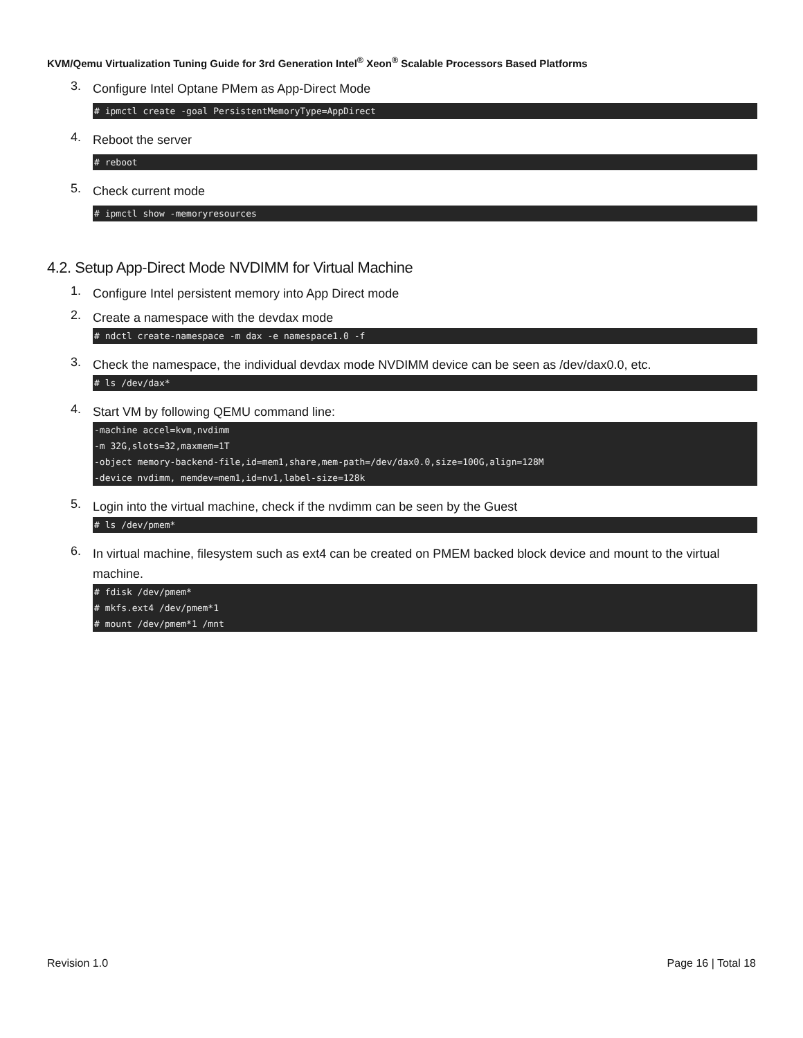KVM/Qemu Virtualization Tuning Guide for 3rd Generation Intel<sup>®</sup> Xeon<sup>®</sup> Scalable Processors Based Platforms
3.
Configure Intel Optane PMem as App-Direct Mode
# ipmctl create -goal PersistentMemoryType=AppDirect
4.
Reboot the server
# reboot
5.
Check current mode
# ipmctl show -memoryresources
4.2. Setup App-Direct Mode NVDIMM for Virtual Machine
1.
Configure Intel persistent memory into App Direct mode
2.
Create a namespace with the devdax mode
# ndctl create-namespace -m dax -e namespace1.0 -f
3.
Check the namespace, the individual devdax mode NVDIMM device can be seen as /dev/dax0.0, etc.
# ls /dev/dax*
4.
Start VM by following QEMU command line:
-machine accel=kvm,nvdimm
-m 32G,slots=32,maxmem=1T
-object memory-backend-file,id=mem1,share,mem-path=/dev/dax0.0,size=100G,align=128M
-device nvdimm, memdev=mem1,id=nv1,label-size=128k
5.
Login into the virtual machine, check if the nvdimm can be seen by the Guest
# ls /dev/pmem*
6.
In virtual machine, filesystem such as ext4 can be created on PMEM backed block device and mount to the virtual machine.
# fdisk /dev/pmem*
# mkfs.ext4 /dev/pmem*1
# mount /dev/pmem*1 /mnt
Revision 1.0 Page 16 | Total 18